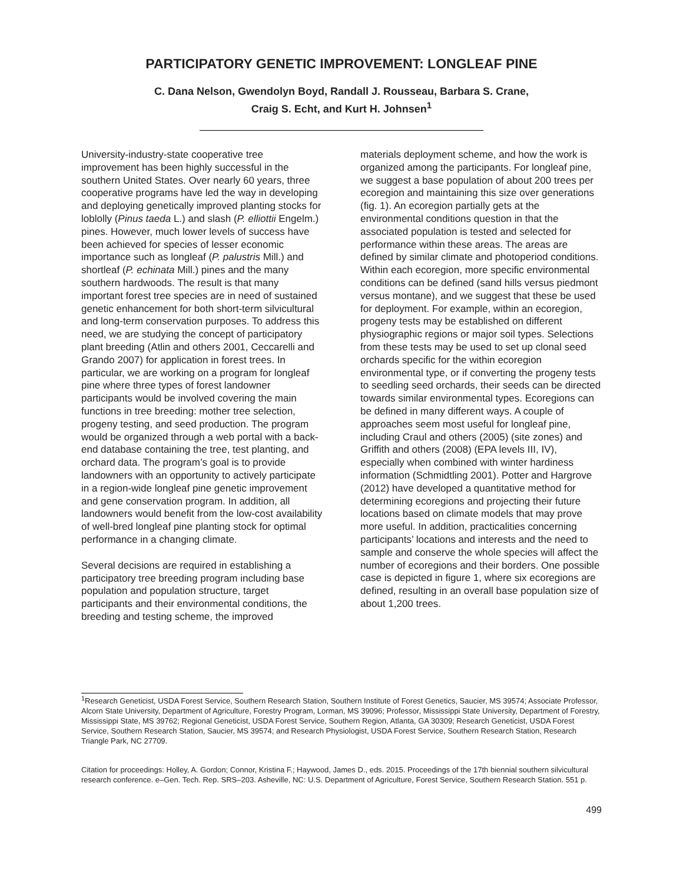PARTICIPATORY GENETIC IMPROVEMENT: LONGLEAF PINE
C. Dana Nelson, Gwendolyn Boyd, Randall J. Rousseau, Barbara S. Crane,
Craig S. Echt, and Kurt H. Johnsen<sup>1</sup>
University-industry-state cooperative tree improvement has been highly successful in the southern United States. Over nearly 60 years, three cooperative programs have led the way in developing and deploying genetically improved planting stocks for loblolly (Pinus taeda L.) and slash (P. elliottii Engelm.) pines. However, much lower levels of success have been achieved for species of lesser economic importance such as longleaf (P. palustris Mill.) and shortleaf (P. echinata Mill.) pines and the many southern hardwoods. The result is that many important forest tree species are in need of sustained genetic enhancement for both short-term silvicultural and long-term conservation purposes. To address this need, we are studying the concept of participatory plant breeding (Atlin and others 2001, Ceccarelli and Grando 2007) for application in forest trees. In particular, we are working on a program for longleaf pine where three types of forest landowner participants would be involved covering the main functions in tree breeding: mother tree selection, progeny testing, and seed production. The program would be organized through a web portal with a back-end database containing the tree, test planting, and orchard data. The program’s goal is to provide landowners with an opportunity to actively participate in a region-wide longleaf pine genetic improvement and gene conservation program. In addition, all landowners would benefit from the low-cost availability of well-bred longleaf pine planting stock for optimal performance in a changing climate.
Several decisions are required in establishing a participatory tree breeding program including base population and population structure, target participants and their environmental conditions, the breeding and testing scheme, the improved
materials deployment scheme, and how the work is organized among the participants. For longleaf pine, we suggest a base population of about 200 trees per ecoregion and maintaining this size over generations (fig. 1). An ecoregion partially gets at the environmental conditions question in that the associated population is tested and selected for performance within these areas. The areas are defined by similar climate and photoperiod conditions. Within each ecoregion, more specific environmental conditions can be defined (sand hills versus piedmont versus montane), and we suggest that these be used for deployment. For example, within an ecoregion, progeny tests may be established on different physiographic regions or major soil types. Selections from these tests may be used to set up clonal seed orchards specific for the within ecoregion environmental type, or if converting the progeny tests to seedling seed orchards, their seeds can be directed towards similar environmental types. Ecoregions can be defined in many different ways. A couple of approaches seem most useful for longleaf pine, including Craul and others (2005) (site zones) and Griffith and others (2008) (EPA levels III, IV), especially when combined with winter hardiness information (Schmidtling 2001). Potter and Hargrove (2012) have developed a quantitative method for determining ecoregions and projecting their future locations based on climate models that may prove more useful. In addition, practicalities concerning participants’ locations and interests and the need to sample and conserve the whole species will affect the number of ecoregions and their borders. One possible case is depicted in figure 1, where six ecoregions are defined, resulting in an overall base population size of about 1,200 trees.
<sup>1</sup> Research Geneticist, USDA Forest Service, Southern Research Station, Southern Institute of Forest Genetics, Saucier, MS 39574; Associate Professor, Alcorn State University, Department of Agriculture, Forestry Program, Lorman, MS 39096; Professor, Mississippi State University, Department of Forestry, Mississippi State, MS 39762; Regional Geneticist, USDA Forest Service, Southern Region, Atlanta, GA 30309; Research Geneticist, USDA Forest Service, Southern Research Station, Saucier, MS 39574; and Research Physiologist, USDA Forest Service, Southern Research Station, Research Triangle Park, NC 27709.
Citation for proceedings: Holley, A. Gordon; Connor, Kristina F.; Haywood, James D., eds. 2015. Proceedings of the 17th biennial southern silvicultural research conference. e–Gen. Tech. Rep. SRS–203. Asheville, NC: U.S. Department of Agriculture, Forest Service, Southern Research Station. 551 p.
499